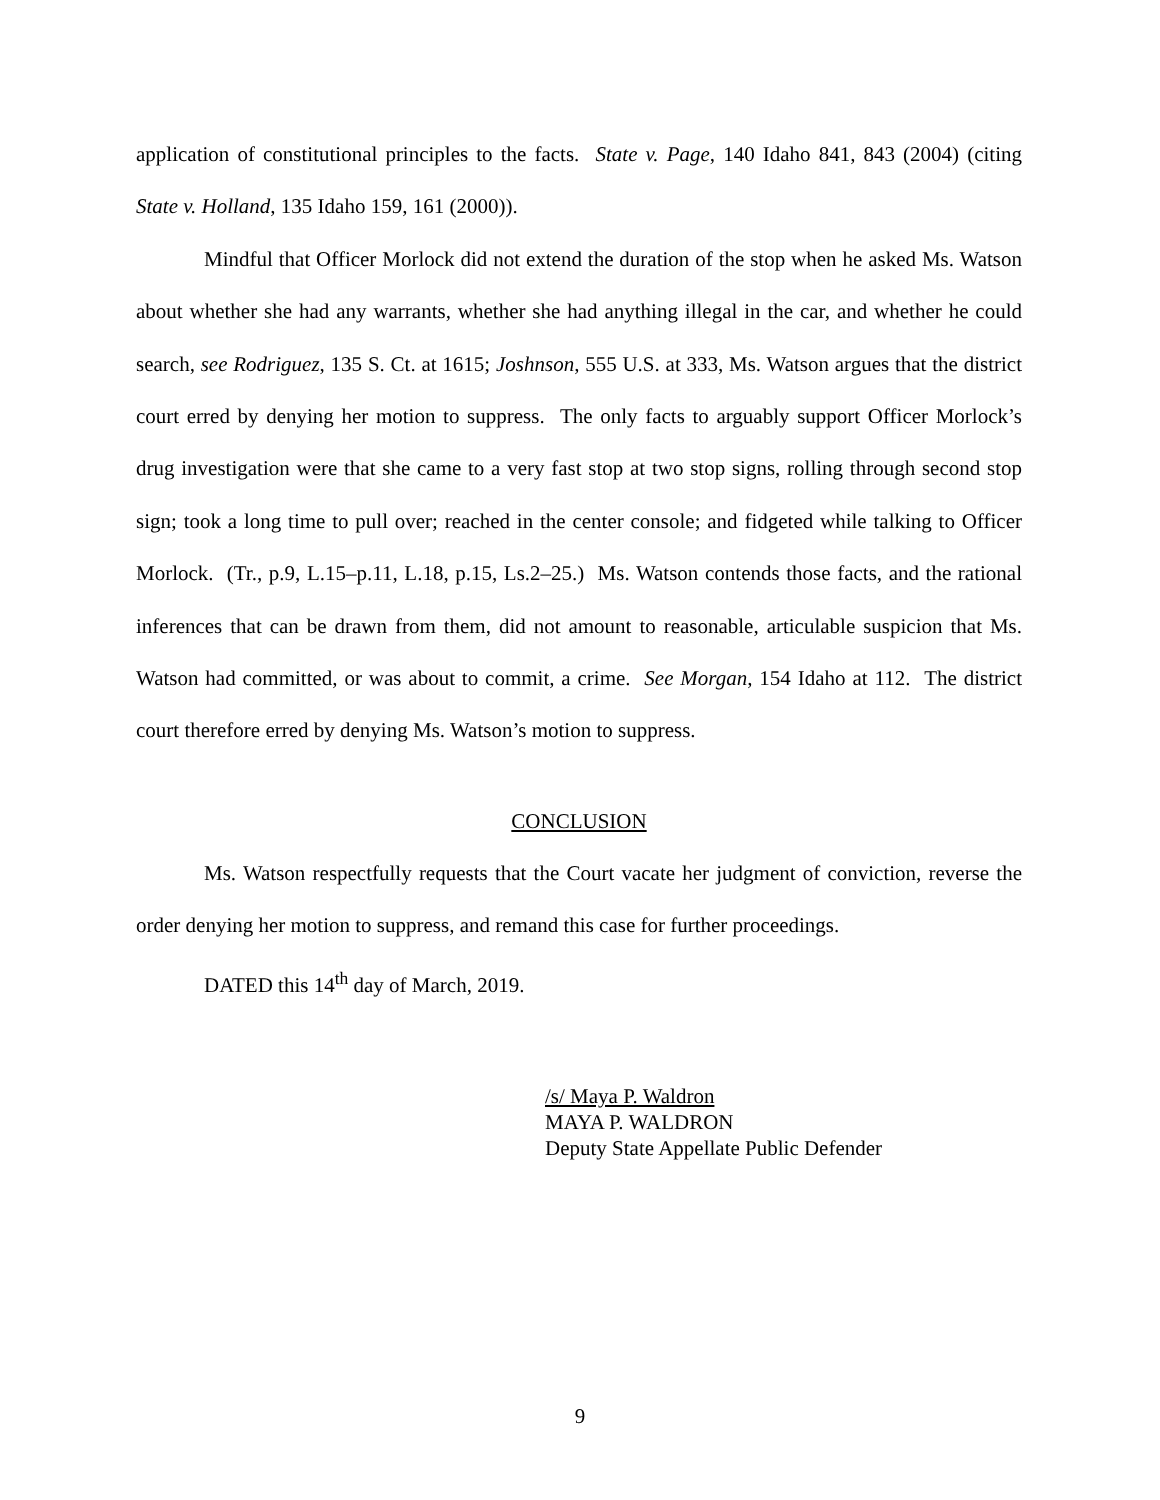application of constitutional principles to the facts. State v. Page, 140 Idaho 841, 843 (2004) (citing State v. Holland, 135 Idaho 159, 161 (2000)).
Mindful that Officer Morlock did not extend the duration of the stop when he asked Ms. Watson about whether she had any warrants, whether she had anything illegal in the car, and whether he could search, see Rodriguez, 135 S. Ct. at 1615; Joshnson, 555 U.S. at 333, Ms. Watson argues that the district court erred by denying her motion to suppress. The only facts to arguably support Officer Morlock’s drug investigation were that she came to a very fast stop at two stop signs, rolling through second stop sign; took a long time to pull over; reached in the center console; and fidgeted while talking to Officer Morlock. (Tr., p.9, L.15–p.11, L.18, p.15, Ls.2–25.) Ms. Watson contends those facts, and the rational inferences that can be drawn from them, did not amount to reasonable, articulable suspicion that Ms. Watson had committed, or was about to commit, a crime. See Morgan, 154 Idaho at 112. The district court therefore erred by denying Ms. Watson’s motion to suppress.
CONCLUSION
Ms. Watson respectfully requests that the Court vacate her judgment of conviction, reverse the order denying her motion to suppress, and remand this case for further proceedings.
DATED this 14<sup>th</sup> day of March, 2019.
/s/ Maya P. Waldron
MAYA P. WALDRON
Deputy State Appellate Public Defender
9